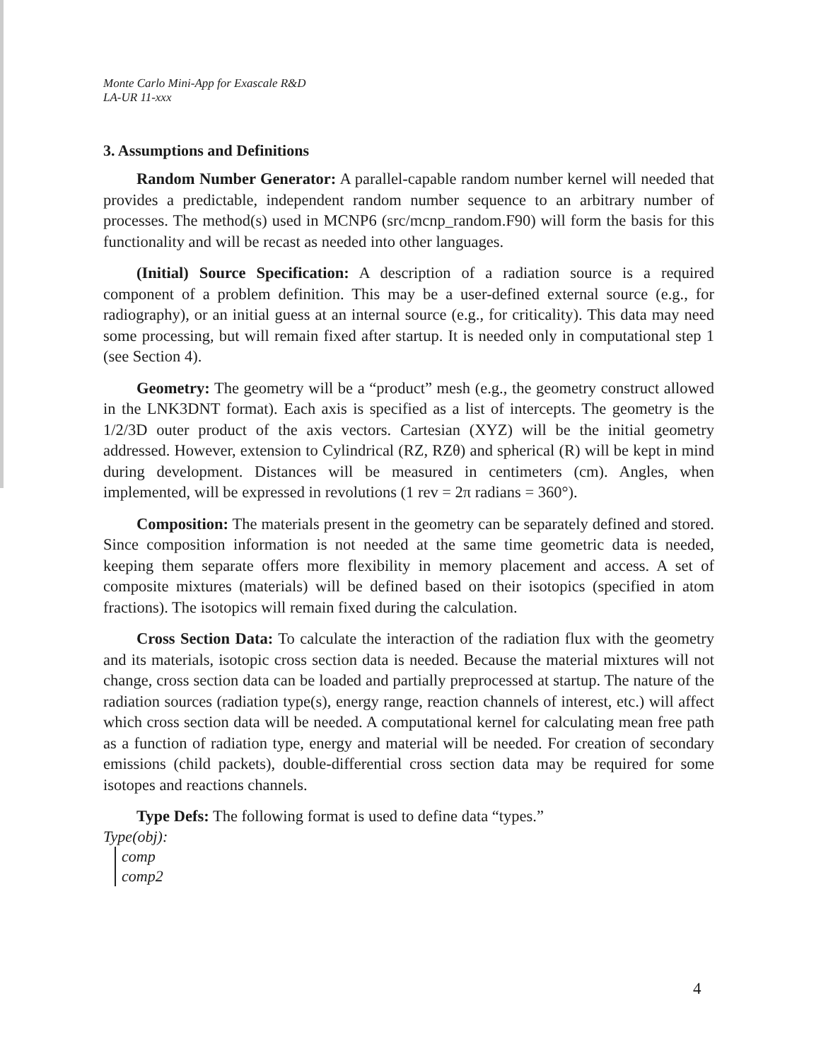Monte Carlo Mini-App for Exascale R&D
LA-UR 11-xxx
3. Assumptions and Definitions
Random Number Generator: A parallel-capable random number kernel will needed that provides a predictable, independent random number sequence to an arbitrary number of processes. The method(s) used in MCNP6 (src/mcnp_random.F90) will form the basis for this functionality and will be recast as needed into other languages.
(Initial) Source Specification: A description of a radiation source is a required component of a problem definition. This may be a user-defined external source (e.g., for radiography), or an initial guess at an internal source (e.g., for criticality). This data may need some processing, but will remain fixed after startup. It is needed only in computational step 1 (see Section 4).
Geometry: The geometry will be a “product” mesh (e.g., the geometry construct allowed in the LNK3DNT format). Each axis is specified as a list of intercepts. The geometry is the 1/2/3D outer product of the axis vectors. Cartesian (XYZ) will be the initial geometry addressed. However, extension to Cylindrical (RZ, RZθ) and spherical (R) will be kept in mind during development. Distances will be measured in centimeters (cm). Angles, when implemented, will be expressed in revolutions (1 rev = 2π radians = 360°).
Composition: The materials present in the geometry can be separately defined and stored. Since composition information is not needed at the same time geometric data is needed, keeping them separate offers more flexibility in memory placement and access. A set of composite mixtures (materials) will be defined based on their isotopics (specified in atom fractions). The isotopics will remain fixed during the calculation.
Cross Section Data: To calculate the interaction of the radiation flux with the geometry and its materials, isotopic cross section data is needed. Because the material mixtures will not change, cross section data can be loaded and partially preprocessed at startup. The nature of the radiation sources (radiation type(s), energy range, reaction channels of interest, etc.) will affect which cross section data will be needed. A computational kernel for calculating mean free path as a function of radiation type, energy and material will be needed. For creation of secondary emissions (child packets), double-differential cross section data may be required for some isotopes and reactions channels.
Type Defs: The following format is used to define data “types.”
Type(obj):
comp
comp2
4